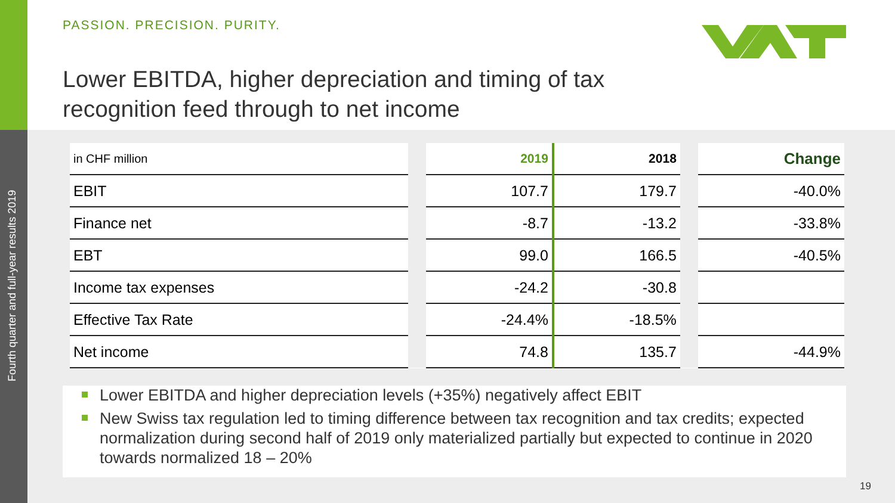Fourth quarter and full-year results 2019
PASSION. PRECISION. PURITY.
Lower EBITDA, higher depreciation and timing of tax
recognition feed through to net income
| in CHF million | | 2019 | 2018 | | Change |
| EBIT | | 107.7 | 179.7 | | -40.0% |
| Finance net | | -8.7 | -13.2 | | -33.8% |
| EBT | | 99.0 | 166.5 | | -40.5% |
| Income tax expenses | | -24.2 | -30.8 | | |
| Effective Tax Rate | | -24.4% | -18.5% | | |
| Net income | | 74.8 | 135.7 | | -44.9% |
Lower EBITDA and higher depreciation levels (+35%) negatively affect EBIT
New Swiss tax regulation led to timing difference between tax recognition and tax credits; expected normalization during second half of 2019 only materialized partially but expected to continue in 2020 towards normalized 18 – 20%
19